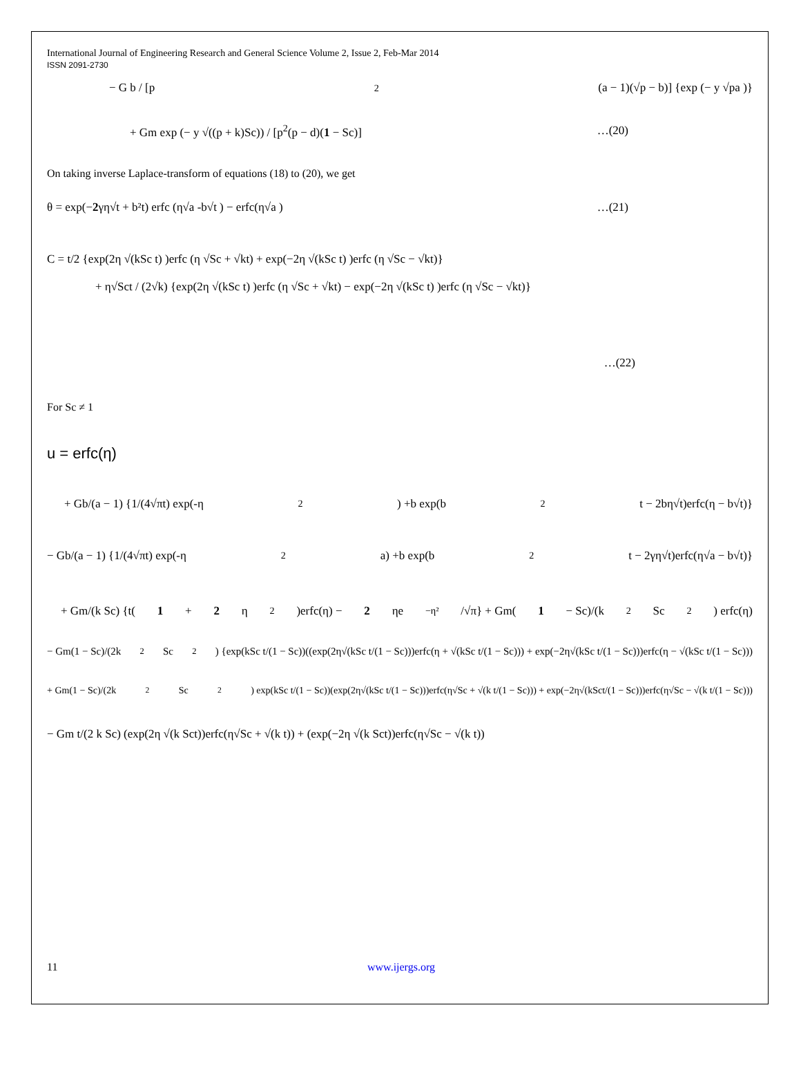International Journal of Engineering Research and General Science Volume 2, Issue 2, Feb-Mar 2014
ISSN 2091-2730
− G b / [p<sup>2</sup> (a − 1)(√p − b)] {exp (− y √pa )}
+ Gm exp (− y √((p + k)Sc)) / [p<sup>2</sup>(p − d)(1 − Sc)] …(20)
On taking inverse Laplace-transform of equations (18) to (20), we get
θ = exp(−2γη√t + b²t) erfc (η√a -b√t ) − erfc(η√a ) …(21)
C = t/2 {exp(2η √(kSc t) )erfc (η √Sc + √kt) + exp(−2η √(kSc t) )erfc (η √Sc − √kt)}
+ η√Sct / (2√k) {exp(2η √(kSc t) )erfc (η √Sc + √kt) − exp(−2η √(kSc t) )erfc (η √Sc − √kt)}
…(22)
For Sc ≠ 1
u = erfc(η)
+ Gb/(a − 1) {1/(4√πt) exp(-η<sup>2</sup>) +b exp(b<sup>2</sup>t − 2bη√t)erfc(η − b√t)}
− Gb/(a − 1) {1/(4√πt) exp(-η<sup>2</sup>a) +b exp(b<sup>2</sup>t − 2γη√t)erfc(η√a − b√t)}
+ Gm/(k Sc) {t(1 + 2 η<sup>2</sup>)erfc(η) − 2 ηe<sup>−η²</sup>/√π} + Gm(1 − Sc)/(k<sup>2</sup>Sc<sup>2</sup>) erfc(η)
− Gm(1 − Sc)/(2k<sup>2</sup> Sc<sup>2</sup>) {exp(kSc t/(1 − Sc))((exp(2η√(kSc t/(1 − Sc)))erfc(η + √(kSc t/(1 − Sc))) + exp(−2η√(kSc t/(1 − Sc)))erfc(η − √(kSc t/(1 − Sc)))
+ Gm(1 − Sc)/(2k<sup>2</sup>Sc<sup>2</sup>) exp(kSc t/(1 − Sc))(exp(2η√(kSc t/(1 − Sc)))erfc(η√Sc + √(k t/(1 − Sc))) + exp(−2η√(kSct/(1 − Sc)))erfc(η√Sc − √(k t/(1 − Sc)))
− Gm t/(2 k Sc) (exp(2η √(k Sct))erfc(η√Sc + √(k t)) + (exp(−2η √(k Sct))erfc(η√Sc − √(k t))
11 www.ijergs.org